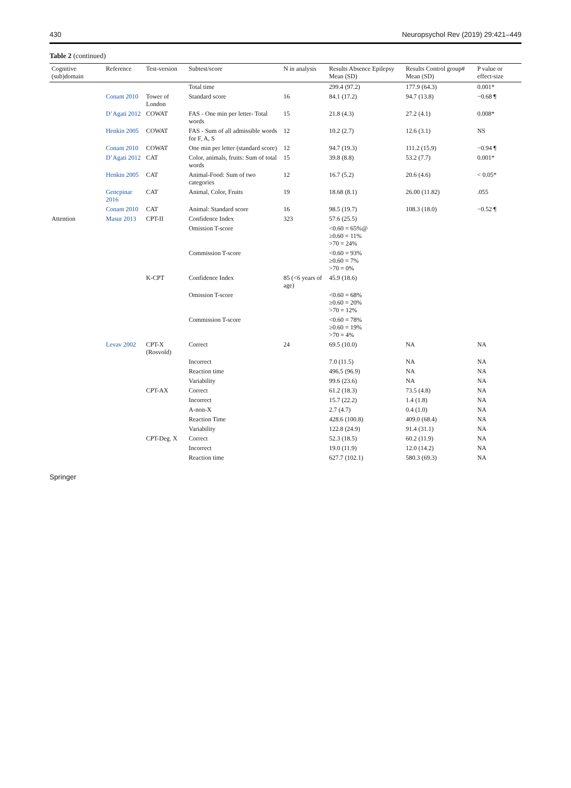430 Neuropsychol Rev (2019) 29:421–449
Table 2 (continued)
| Cognitive (sub)domain | Reference | Test-version | Subtest/score | N in analysis | Results Absence Epilepsy Mean (SD) | Results Control group# Mean (SD) | P value or effect-size |
| --- | --- | --- | --- | --- | --- | --- | --- |
| | | | Total time | | 299.4 (97.2) | 177.9 (64.3) | 0.001* |
| | Conant 2010 | Tower of London | Standard score | 16 | 84.1 (17.2) | 94.7 (13.8) | −0.68 ¶ |
| | D’Agati 2012 | COWAT | FAS - One min per letter- Total words | 15 | 21.8 (4.3) | 27.2 (4.1) | 0.008* |
| | Henkin 2005 | COWAT | FAS - Sum of all admissible words for F, A, S | 12 | 10.2 (2.7) | 12.6 (3.1) | NS |
| | Conant 2010 | COWAT | One min per letter (standard score) | 12 | 94.7 (19.3) | 111.2 (15.9) | −0.94 ¶ |
| | D’Agati 2012 | CAT | Color, animals, fruits: Sum of total words | 15 | 39.8 (8.8) | 53.2 (7.7) | 0.001* |
| | Henkin 2005 | CAT | Animal-Food: Sum of two categories | 12 | 16.7 (5.2) | 20.6 (4.6) | < 0.05* |
| | Gencpinar 2016 | CAT | Animal, Color, Fruits | 19 | 18.68 (8.1) | 26.00 (11.82) | .055 |
| | Conant 2010 | CAT | Animal: Standard score | 16 | 98.5 (19.7) | 108.3 (18.0) | −0.52 ¶ |
| Attention | Masur 2013 | CPT-II | Confidence Index | 323 | 57.6 (25.5) | | |
| | | | Omission T-score | | <0.60 = 65%@ ≥0.60 = 11% >70 = 24% | | |
| | | | Commission T-score | | <0.60 = 93% ≥0.60 = 7% >70 = 0% | | |
| | | K-CPT | Confidence Index | 85 (<6 years of age) | 45.9 (18.6) | | |
| | | | Omission T-score | | <0.60 = 68% ≥0.60 = 20% >70 = 12% | | |
| | | | Commission T-score | | <0.60 = 78% ≥0.60 = 19% >70 = 4% | | |
| | Levav 2002 | CPT-X (Rosvold) | Correct | 24 | 69.5 (10.0) | NA | NA |
| | | | Incorrect | | 7.0 (11.5) | NA | NA |
| | | | Reaction time | | 496.5 (96.9) | NA | NA |
| | | | Variability | | 99.6 (23.6) | NA | NA |
| | | CPT-AX | Correct | | 61.2 (18.3) | 73.5 (4.8) | NA |
| | | | Incorrect | | 15.7 (22.2) | 1.4 (1.8) | NA |
| | | | A-non-X | | 2.7 (4.7) | 0.4 (1.0) | NA |
| | | | Reaction Time | | 428.6 (100.8) | 409.0 (68.4) | NA |
| | | | Variability | | 122.8 (24.9) | 91.4 (31.1) | NA |
| | | CPT-Deg. X | Correct | | 52.3 (18.5) | 60.2 (11.9) | NA |
| | | | Incorrect | | 19.0 (11.9) | 12.0 (14.2) | NA |
| | | | Reaction time | | 627.7 (102.1) | 580.3 (69.3) | NA |
Springer